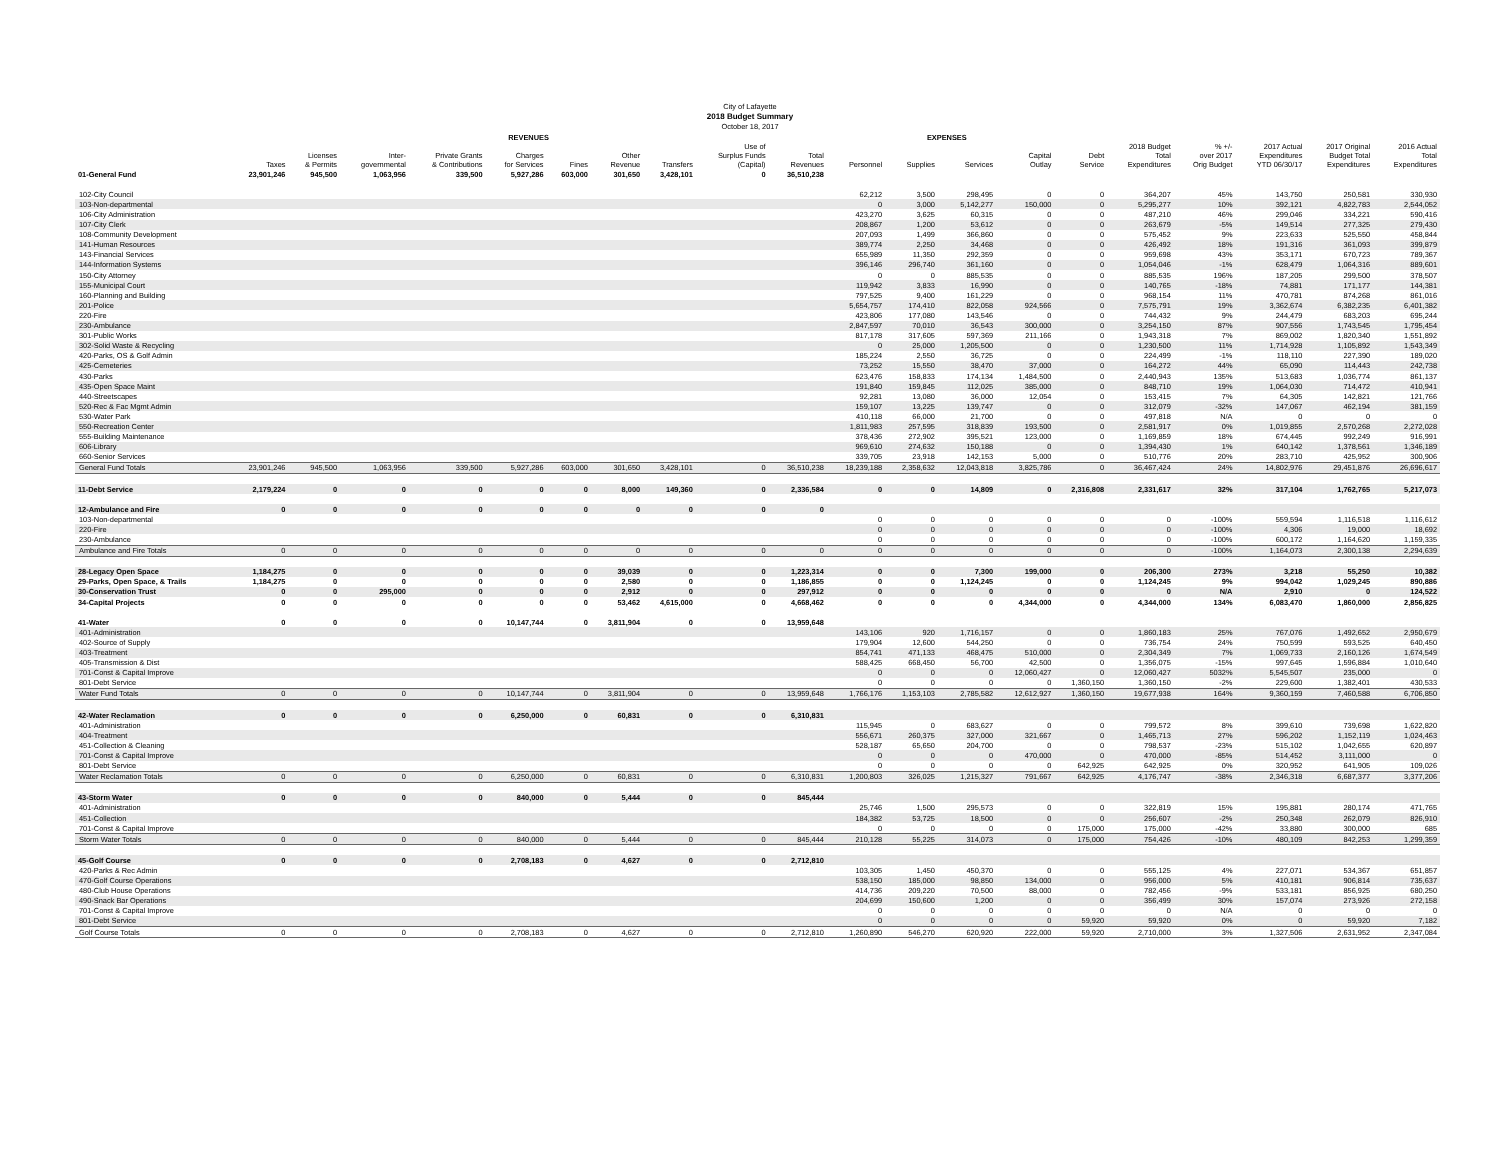City of Lafayette
2018 Budget Summary
October 18, 2017
| | REVENUES | | | | | | | | | | EXPENSES | | | | | | | | | |
| --- | --- | --- | --- | --- | --- | --- | --- | --- | --- | --- | --- | --- | --- | --- | --- | --- | --- | --- | --- | --- |
| | Taxes | Licenses & Permits | Inter- governmental | Private Grants & Contributions | Charges for Services | Fines | Other Revenue | Transfers | Use of Surplus Funds (Capital) | Total Revenues | Personnel | Supplies | Services | Capital Outlay | Debt Service | 2018 Budget Total Expenditures | % +/- over 2017 Orig Budget | 2017 Actual Expenditures YTD 06/30/17 | 2017 Original Budget Total Expenditures | 2016 Actual Total Expenditures |
| 01-General Fund | 23,901,246 | 945,500 | 1,063,956 | 339,500 | 5,927,286 | 603,000 | 301,650 | 3,428,101 | 0 | 36,510,238 | | | | | | | | | | |
| 102-City Council | | | | | | | | | | | 62,212 | 3,500 | 298,495 | 0 | 0 | 364,207 | 45% | 143,750 | 250,581 | 330,930 |
| 103-Non-departmental | | | | | | | | | | | 0 | 3,000 | 5,142,277 | 150,000 | 0 | 5,295,277 | 10% | 392,121 | 4,822,783 | 2,544,052 |
| 106-City Administration | | | | | | | | | | | 423,270 | 3,625 | 60,315 | 0 | 0 | 487,210 | 46% | 299,046 | 334,221 | 590,416 |
| 107-City Clerk | | | | | | | | | | | 208,867 | 1,200 | 53,612 | 0 | 0 | 263,679 | -5% | 149,514 | 277,325 | 279,430 |
| 108-Community Development | | | | | | | | | | | 207,093 | 1,499 | 366,860 | 0 | 0 | 575,452 | 9% | 223,633 | 525,550 | 458,844 |
| 141-Human Resources | | | | | | | | | | | 389,774 | 2,250 | 34,468 | 0 | 0 | 426,492 | 18% | 191,316 | 361,093 | 399,879 |
| 143-Financial Services | | | | | | | | | | | 655,989 | 11,350 | 292,359 | 0 | 0 | 959,698 | 43% | 353,171 | 670,723 | 789,367 |
| 144-Information Systems | | | | | | | | | | | 396,146 | 296,740 | 361,160 | 0 | 0 | 1,054,046 | -1% | 628,479 | 1,064,316 | 889,601 |
| 150-City Attorney | | | | | | | | | | | 0 | 0 | 885,535 | 0 | 0 | 885,535 | 196% | 187,205 | 299,500 | 378,507 |
| 155-Municipal Court | | | | | | | | | | | 119,942 | 3,833 | 16,990 | 0 | 0 | 140,765 | -18% | 74,881 | 171,177 | 144,381 |
| 160-Planning and Building | | | | | | | | | | | 797,525 | 9,400 | 161,229 | 0 | 0 | 968,154 | 11% | 470,781 | 874,268 | 861,016 |
| 201-Police | | | | | | | | | | | 5,654,757 | 174,410 | 822,058 | 924,566 | 0 | 7,575,791 | 19% | 3,362,674 | 6,382,235 | 6,401,382 |
| 220-Fire | | | | | | | | | | | 423,806 | 177,080 | 143,546 | 0 | 0 | 744,432 | 9% | 244,479 | 683,203 | 695,244 |
| 230-Ambulance | | | | | | | | | | | 2,847,597 | 70,010 | 36,543 | 300,000 | 0 | 3,254,150 | 87% | 907,556 | 1,743,545 | 1,795,454 |
| 301-Public Works | | | | | | | | | | | 817,178 | 317,605 | 597,369 | 211,166 | 0 | 1,943,318 | 7% | 869,002 | 1,820,340 | 1,551,892 |
| 302-Solid Waste & Recycling | | | | | | | | | | | 0 | 25,000 | 1,205,500 | 0 | 0 | 1,230,500 | 11% | 1,714,928 | 1,105,892 | 1,543,349 |
| 420-Parks, OS & Golf Admin | | | | | | | | | | | 185,224 | 2,550 | 36,725 | 0 | 0 | 224,499 | -1% | 118,110 | 227,390 | 189,020 |
| 425-Cemeteries | | | | | | | | | | | 73,252 | 15,550 | 38,470 | 37,000 | 0 | 164,272 | 44% | 65,090 | 114,443 | 242,738 |
| 430-Parks | | | | | | | | | | | 623,476 | 158,833 | 174,134 | 1,484,500 | 0 | 2,440,943 | 135% | 513,683 | 1,036,774 | 861,137 |
| 435-Open Space Maint | | | | | | | | | | | 191,840 | 159,845 | 112,025 | 385,000 | 0 | 848,710 | 19% | 1,064,030 | 714,472 | 410,941 |
| 440-Streetscapes | | | | | | | | | | | 92,281 | 13,080 | 36,000 | 12,054 | 0 | 153,415 | 7% | 64,305 | 142,821 | 121,766 |
| 520-Rec & Fac Mgmt Admin | | | | | | | | | | | 159,107 | 13,225 | 139,747 | 0 | 0 | 312,079 | -32% | 147,067 | 462,194 | 381,159 |
| 530-Water Park | | | | | | | | | | | 410,118 | 66,000 | 21,700 | 0 | 0 | 497,818 | N/A | 0 | 0 | 0 |
| 550-Recreation Center | | | | | | | | | | | 1,811,983 | 257,595 | 318,839 | 193,500 | 0 | 2,581,917 | 0% | 1,019,855 | 2,570,268 | 2,272,028 |
| 555-Building Maintenance | | | | | | | | | | | 378,436 | 272,902 | 395,521 | 123,000 | 0 | 1,169,859 | 18% | 674,445 | 992,249 | 916,991 |
| 606-Library | | | | | | | | | | | 969,610 | 274,632 | 150,188 | 0 | 0 | 1,394,430 | 1% | 640,142 | 1,378,561 | 1,346,189 |
| 660-Senior Services | | | | | | | | | | | 339,705 | 23,918 | 142,153 | 5,000 | 0 | 510,776 | 20% | 283,710 | 425,952 | 300,906 |
| General Fund Totals | 23,901,246 | 945,500 | 1,063,956 | 339,500 | 5,927,286 | 603,000 | 301,650 | 3,428,101 | 0 | 36,510,238 | 18,239,188 | 2,358,632 | 12,043,818 | 3,825,786 | 0 | 36,467,424 | 24% | 14,802,976 | 29,451,876 | 26,696,617 |
| 11-Debt Service | 2,179,224 | 0 | 0 | 0 | 0 | 0 | 8,000 | 149,360 | 0 | 2,336,584 | 0 | 0 | 14,809 | 0 | 2,316,808 | 2,331,617 | 32% | 317,104 | 1,762,765 | 5,217,073 |
| 12-Ambulance and Fire | 0 | 0 | 0 | 0 | 0 | 0 | 0 | 0 | 0 | 0 | | | | | | | | | | |
| 103-Non-departmental | | | | | | | | | | | 0 | 0 | 0 | 0 | 0 | 0 | -100% | 559,594 | 1,116,518 | 1,116,612 |
| 220-Fire | | | | | | | | | | | 0 | 0 | 0 | 0 | 0 | 0 | -100% | 4,306 | 19,000 | 18,692 |
| 230-Ambulance | | | | | | | | | | | 0 | 0 | 0 | 0 | 0 | 0 | -100% | 600,172 | 1,164,620 | 1,159,335 |
| Ambulance and Fire Totals | 0 | 0 | 0 | 0 | 0 | 0 | 0 | 0 | 0 | 0 | 0 | 0 | 0 | 0 | 0 | 0 | -100% | 1,164,073 | 2,300,138 | 2,294,639 |
| 28-Legacy Open Space | 1,184,275 | 0 | 0 | 0 | 0 | 0 | 39,039 | 0 | 0 | 1,223,314 | 0 | 0 | 7,300 | 199,000 | 0 | 206,300 | 273% | 3,218 | 55,250 | 10,382 |
| 29-Parks, Open Space, & Trails | 1,184,275 | 0 | 0 | 0 | 0 | 0 | 2,580 | 0 | 0 | 1,186,855 | 0 | 0 | 1,124,245 | 0 | 0 | 1,124,245 | 9% | 994,042 | 1,029,245 | 890,886 |
| 30-Conservation Trust | 0 | 0 | 295,000 | 0 | 0 | 0 | 2,912 | 0 | 0 | 297,912 | 0 | 0 | 0 | 0 | 0 | 0 | N/A | 2,910 | 0 | 124,522 |
| 34-Capital Projects | 0 | 0 | 0 | 0 | 0 | 0 | 53,462 | 4,615,000 | 0 | 4,668,462 | 0 | 0 | 0 | 4,344,000 | 0 | 4,344,000 | 134% | 6,083,470 | 1,860,000 | 2,856,825 |
| 41-Water | 0 | 0 | 0 | 0 | 10,147,744 | 0 | 3,811,904 | 0 | 0 | 13,959,648 | | | | | | | | | | |
| 401-Administration | | | | | | | | | | | 143,106 | 920 | 1,716,157 | 0 | 0 | 1,860,183 | 25% | 767,076 | 1,492,652 | 2,950,679 |
| 402-Source of Supply | | | | | | | | | | | 179,904 | 12,600 | 544,250 | 0 | 0 | 736,754 | 24% | 750,599 | 593,525 | 640,450 |
| 403-Treatment | | | | | | | | | | | 854,741 | 471,133 | 468,475 | 510,000 | 0 | 2,304,349 | 7% | 1,069,733 | 2,160,126 | 1,674,549 |
| 405-Transmission & Dist | | | | | | | | | | | 588,425 | 668,450 | 56,700 | 42,500 | 0 | 1,356,075 | -15% | 997,645 | 1,596,884 | 1,010,640 |
| 701-Const & Capital Improve | | | | | | | | | | | 0 | 0 | 0 | 12,060,427 | 0 | 12,060,427 | 5032% | 5,545,507 | 235,000 | 0 |
| 801-Debt Service | | | | | | | | | | | 0 | 0 | 0 | 0 | 1,360,150 | 1,360,150 | -2% | 229,600 | 1,382,401 | 430,533 |
| Water Fund Totals | 0 | 0 | 0 | 0 | 10,147,744 | 0 | 3,811,904 | 0 | 0 | 13,959,648 | 1,766,176 | 1,153,103 | 2,785,582 | 12,612,927 | 1,360,150 | 19,677,938 | 164% | 9,360,159 | 7,460,588 | 6,706,850 |
| 42-Water Reclamation | 0 | 0 | 0 | 0 | 6,250,000 | 0 | 60,831 | 0 | 0 | 6,310,831 | | | | | | | | | | |
| 401-Administration | | | | | | | | | | | 115,945 | 0 | 683,627 | 0 | 0 | 799,572 | 8% | 399,610 | 739,698 | 1,622,820 |
| 404-Treatment | | | | | | | | | | | 556,671 | 260,375 | 327,000 | 321,667 | 0 | 1,465,713 | 27% | 596,202 | 1,152,119 | 1,024,463 |
| 451-Collection & Cleaning | | | | | | | | | | | 528,187 | 65,650 | 204,700 | 0 | 0 | 798,537 | -23% | 515,102 | 1,042,655 | 620,897 |
| 701-Const & Capital Improve | | | | | | | | | | | 0 | 0 | 0 | 470,000 | 0 | 470,000 | -85% | 514,452 | 3,111,000 | 0 |
| 801-Debt Service | | | | | | | | | | | 0 | 0 | 0 | 0 | 642,925 | 642,925 | 0% | 320,952 | 641,905 | 109,026 |
| Water Reclamation Totals | 0 | 0 | 0 | 0 | 6,250,000 | 0 | 60,831 | 0 | 0 | 6,310,831 | 1,200,803 | 326,025 | 1,215,327 | 791,667 | 642,925 | 4,176,747 | -38% | 2,346,318 | 6,687,377 | 3,377,206 |
| 43-Storm Water | 0 | 0 | 0 | 0 | 840,000 | 0 | 5,444 | 0 | 0 | 845,444 | | | | | | | | | | |
| 401-Administration | | | | | | | | | | | 25,746 | 1,500 | 295,573 | 0 | 0 | 322,819 | 15% | 195,881 | 280,174 | 471,765 |
| 451-Collection | | | | | | | | | | | 184,382 | 53,725 | 18,500 | 0 | 0 | 256,607 | -2% | 250,348 | 262,079 | 826,910 |
| 701-Const & Capital Improve | | | | | | | | | | | 0 | 0 | 0 | 0 | 175,000 | 175,000 | -42% | 33,880 | 300,000 | 685 |
| Storm Water Totals | 0 | 0 | 0 | 0 | 840,000 | 0 | 5,444 | 0 | 0 | 845,444 | 210,128 | 55,225 | 314,073 | 0 | 175,000 | 754,426 | -10% | 480,109 | 842,253 | 1,299,359 |
| 45-Golf Course | 0 | 0 | 0 | 0 | 2,708,183 | 0 | 4,627 | 0 | 0 | 2,712,810 | | | | | | | | | | |
| 420-Parks & Rec Admin | | | | | | | | | | | 103,305 | 1,450 | 450,370 | 0 | 0 | 555,125 | 4% | 227,071 | 534,367 | 651,857 |
| 470-Golf Course Operations | | | | | | | | | | | 538,150 | 185,000 | 98,850 | 134,000 | 0 | 956,000 | 5% | 410,181 | 906,814 | 735,637 |
| 480-Club House Operations | | | | | | | | | | | 414,736 | 209,220 | 70,500 | 88,000 | 0 | 782,456 | -9% | 533,181 | 856,925 | 680,250 |
| 490-Snack Bar Operations | | | | | | | | | | | 204,699 | 150,600 | 1,200 | 0 | 0 | 356,499 | 30% | 157,074 | 273,926 | 272,158 |
| 701-Const & Capital Improve | | | | | | | | | | | 0 | 0 | 0 | 0 | 0 | 0 | N/A | 0 | 0 | 0 |
| 801-Debt Service | | | | | | | | | | | 0 | 0 | 0 | 0 | 59,920 | 59,920 | 0% | 0 | 59,920 | 7,182 |
| Golf Course Totals | 0 | 0 | 0 | 0 | 2,708,183 | 0 | 4,627 | 0 | 0 | 2,712,810 | 1,260,890 | 546,270 | 620,920 | 222,000 | 59,920 | 2,710,000 | 3% | 1,327,506 | 2,631,952 | 2,347,084 |